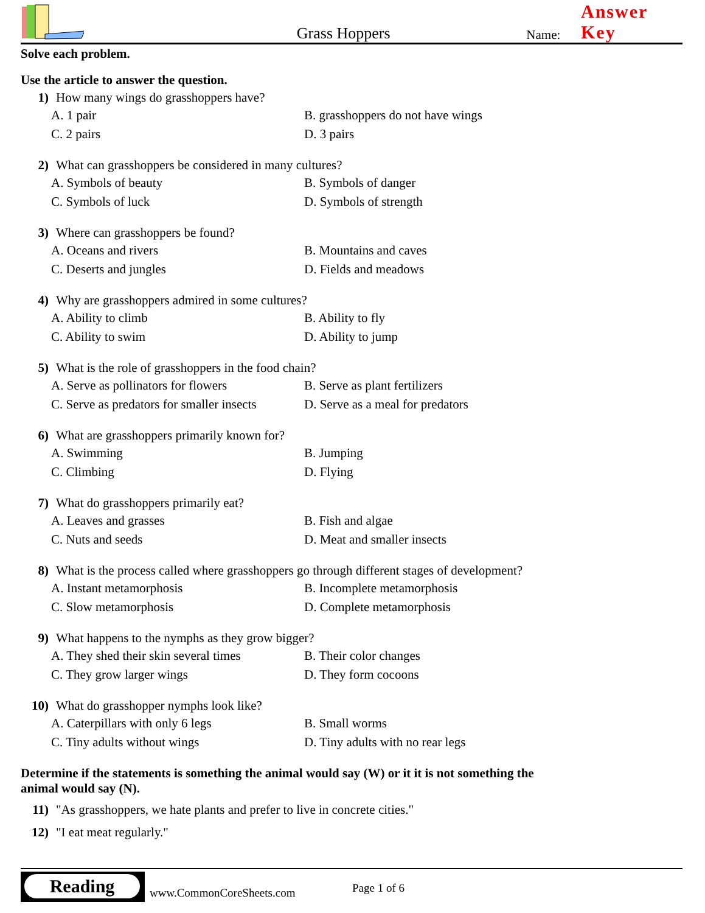Grass Hoppers
Name:
Answer Key
Solve each problem.
Use the article to answer the question.
1) How many wings do grasshoppers have?
A. 1 pair
B. grasshoppers do not have wings
C. 2 pairs
D. 3 pairs
2) What can grasshoppers be considered in many cultures?
A. Symbols of beauty
B. Symbols of danger
C. Symbols of luck
D. Symbols of strength
3) Where can grasshoppers be found?
A. Oceans and rivers
B. Mountains and caves
C. Deserts and jungles
D. Fields and meadows
4) Why are grasshoppers admired in some cultures?
A. Ability to climb
B. Ability to fly
C. Ability to swim
D. Ability to jump
5) What is the role of grasshoppers in the food chain?
A. Serve as pollinators for flowers
B. Serve as plant fertilizers
C. Serve as predators for smaller insects
D. Serve as a meal for predators
6) What are grasshoppers primarily known for?
A. Swimming
B. Jumping
C. Climbing
D. Flying
7) What do grasshoppers primarily eat?
A. Leaves and grasses
B. Fish and algae
C. Nuts and seeds
D. Meat and smaller insects
8) What is the process called where grasshoppers go through different stages of development?
A. Instant metamorphosis
B. Incomplete metamorphosis
C. Slow metamorphosis
D. Complete metamorphosis
9) What happens to the nymphs as they grow bigger?
A. They shed their skin several times
B. Their color changes
C. They grow larger wings
D. They form cocoons
10) What do grasshopper nymphs look like?
A. Caterpillars with only 6 legs
B. Small worms
C. Tiny adults without wings
D. Tiny adults with no rear legs
Determine if the statements is something the animal would say (W) or it it is not something the animal would say (N).
11) "As grasshoppers, we hate plants and prefer to live in concrete cities."
12) "I eat meat regularly."
Reading
www.CommonCoreSheets.com Page 1 of 6